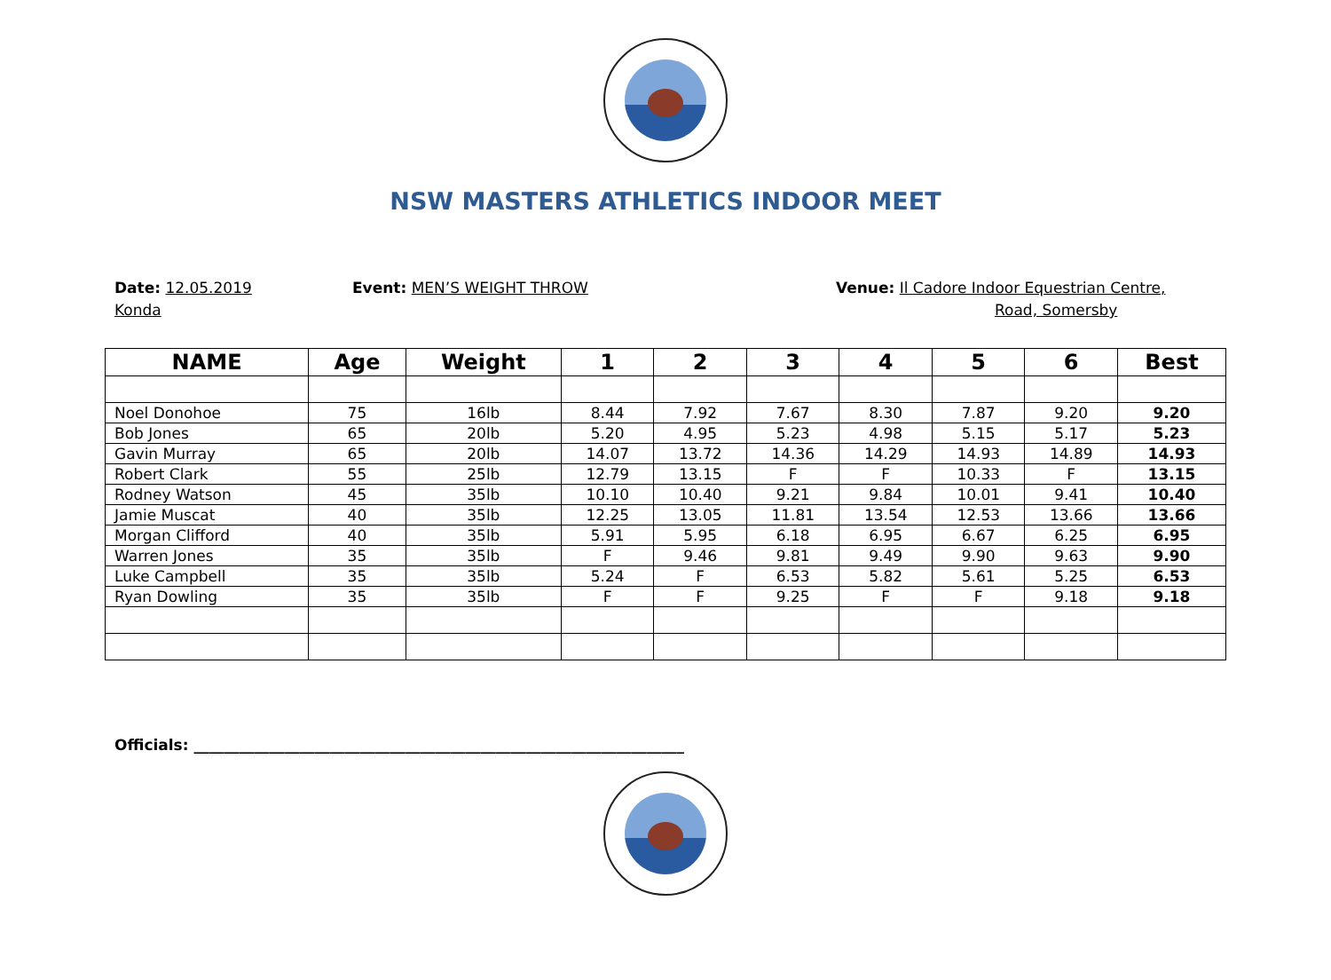NSW MASTERS ATHLETICS INDOOR MEET
Date: 12.05.2019 Event: MEN’S WEIGHT THROW Venue: Il Cadore Indoor Equestrian Centre,
Konda Road, Somersby
| NAME | Age | Weight | 1 | 2 | 3 | 4 | 5 | 6 | Best |
| --- | --- | --- | --- | --- | --- | --- | --- | --- | --- |
| Noel Donohoe | 75 | 16lb | 8.44 | 7.92 | 7.67 | 8.30 | 7.87 | 9.20 | 9.20 |
| Bob Jones | 65 | 20lb | 5.20 | 4.95 | 5.23 | 4.98 | 5.15 | 5.17 | 5.23 |
| Gavin Murray | 65 | 20lb | 14.07 | 13.72 | 14.36 | 14.29 | 14.93 | 14.89 | 14.93 |
| Robert Clark | 55 | 25lb | 12.79 | 13.15 | F | F | 10.33 | F | 13.15 |
| Rodney Watson | 45 | 35lb | 10.10 | 10.40 | 9.21 | 9.84 | 10.01 | 9.41 | 10.40 |
| Jamie Muscat | 40 | 35lb | 12.25 | 13.05 | 11.81 | 13.54 | 12.53 | 13.66 | 13.66 |
| Morgan Clifford | 40 | 35lb | 5.91 | 5.95 | 6.18 | 6.95 | 6.67 | 6.25 | 6.95 |
| Warren Jones | 35 | 35lb | F | 9.46 | 9.81 | 9.49 | 9.90 | 9.63 | 9.90 |
| Luke Campbell | 35 | 35lb | 5.24 | F | 6.53 | 5.82 | 5.61 | 5.25 | 6.53 |
| Ryan Dowling | 35 | 35lb | F | F | 9.25 | F | F | 9.18 | 9.18 |
Officials: _________________________________________________________________